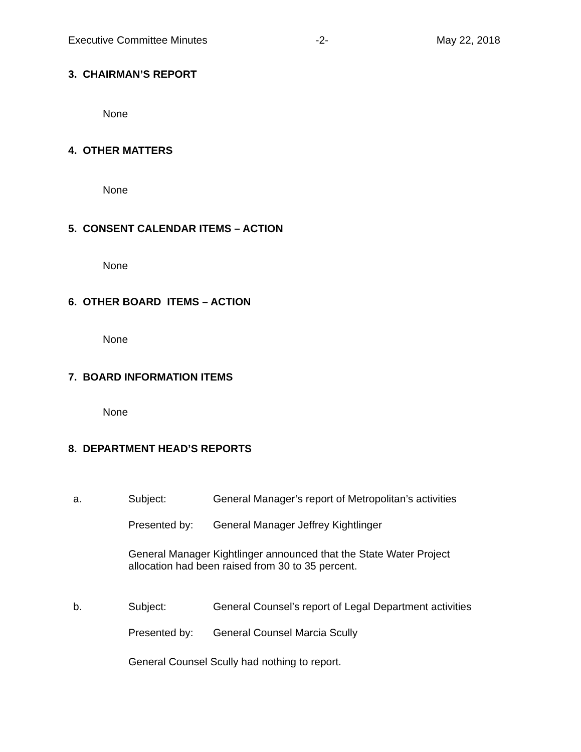Executive Committee Minutes -2- May 22, 2018
3. CHAIRMAN’S REPORT
None
4. OTHER MATTERS
None
5. CONSENT CALENDAR ITEMS – ACTION
None
6. OTHER BOARD ITEMS – ACTION
None
7. BOARD INFORMATION ITEMS
None
8. DEPARTMENT HEAD’S REPORTS
a. Subject:
General Manager’s report of Metropolitan’s activities
Presented by:
General Manager Jeffrey Kightlinger
General Manager Kightlinger announced that the State Water Project allocation had been raised from 30 to 35 percent.
b. Subject:
General Counsel’s report of Legal Department activities
Presented by: General Counsel Marcia Scully
General Counsel Scully had nothing to report.